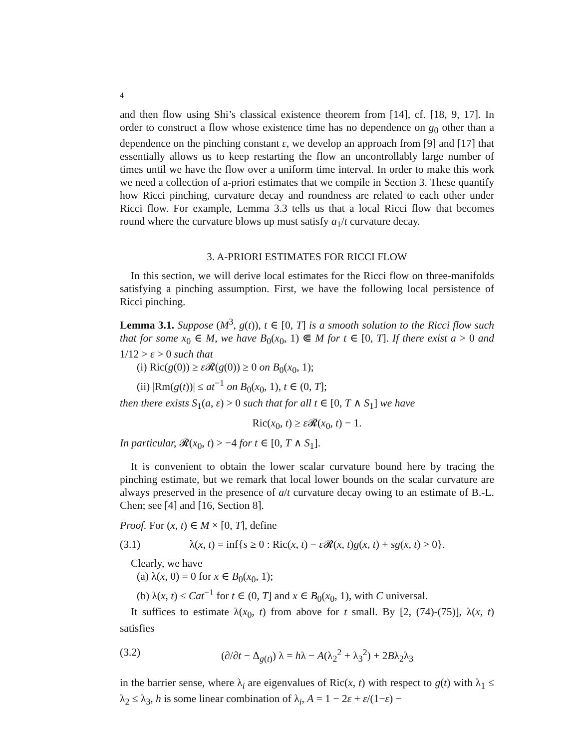4
and then flow using Shi’s classical existence theorem from [14], cf. [18, 9, 17]. In order to construct a flow whose existence time has no dependence on g<sub>0</sub> other than a dependence on the pinching constant ε, we develop an approach from [9] and [17] that essentially allows us to keep restarting the flow an uncontrollably large number of times until we have the flow over a uniform time interval. In order to make this work we need a collection of a-priori estimates that we compile in Section 3. These quantify how Ricci pinching, curvature decay and roundness are related to each other under Ricci flow. For example, Lemma 3.3 tells us that a local Ricci flow that becomes round where the curvature blows up must satisfy a<sub>1</sub>/t curvature decay.
3. A-PRIORI ESTIMATES FOR RICCI FLOW
In this section, we will derive local estimates for the Ricci flow on three-manifolds satisfying a pinching assumption. First, we have the following local persistence of Ricci pinching.
Lemma 3.1. Suppose (M<sup>3</sup>, g(t)), t ∈ [0, T] is a smooth solution to the Ricci flow such that for some x<sub>0</sub> ∈ M, we have B<sub>0</sub>(x<sub>0</sub>, 1) ⋐ M for t ∈ [0, T]. If there exist a > 0 and 1/12 > ε > 0 such that
(i) Ric(g(0)) ≥ ε 𝓡(g(0)) ≥ 0 on B<sub>0</sub>(x<sub>0</sub>, 1);
(ii) |Rm(g(t))| ≤ at<sup>−1</sup> on B<sub>0</sub>(x<sub>0</sub>, 1), t ∈ (0, T];
then there exists S<sub>1</sub>(a, ε) > 0 such that for all t ∈ [0, T ∧ S<sub>1</sub>] we have
Ric(x<sub>0</sub>, t) ≥ ε 𝓡(x<sub>0</sub>, t) − 1.
In particular, 𝓡(x<sub>0</sub>, t) > −4 for t ∈ [0, T ∧ S<sub>1</sub>].
It is convenient to obtain the lower scalar curvature bound here by tracing the pinching estimate, but we remark that local lower bounds on the scalar curvature are always preserved in the presence of a/t curvature decay owing to an estimate of B.-L. Chen; see [4] and [16, Section 8].
Proof. For (x, t) ∈ M × [0, T], define
(3.1) λ(x, t) = inf{s ≥ 0 : Ric(x, t) − ε 𝓡(x, t)g(x, t) + sg(x, t) > 0}.
Clearly, we have
(a) λ(x, 0) = 0 for x ∈ B<sub>0</sub>(x<sub>0</sub>, 1);
(b) λ(x, t) ≤ Cat<sup>−1</sup> for t ∈ (0, T] and x ∈ B<sub>0</sub>(x<sub>0</sub>, 1), with C universal.
It suffices to estimate λ(x<sub>0</sub>, t) from above for t small. By [2, (74)-(75)], λ(x, t) satisfies
(3.2) (∂/∂t − Δ<sub>g(t)</sub>) λ = hλ − A(λ<sub>2</sub><sup>2</sup> + λ<sub>3</sub><sup>2</sup>) + 2Bλ<sub>2</sub>λ<sub>3</sub>
in the barrier sense, where λ<sub>i</sub> are eigenvalues of Ric(x, t) with respect to g(t) with λ<sub>1</sub> ≤ λ<sub>2</sub> ≤ λ<sub>3</sub>, h is some linear combination of λ<sub>i</sub>, A = 1 − 2ε + ε/(1−ε) −